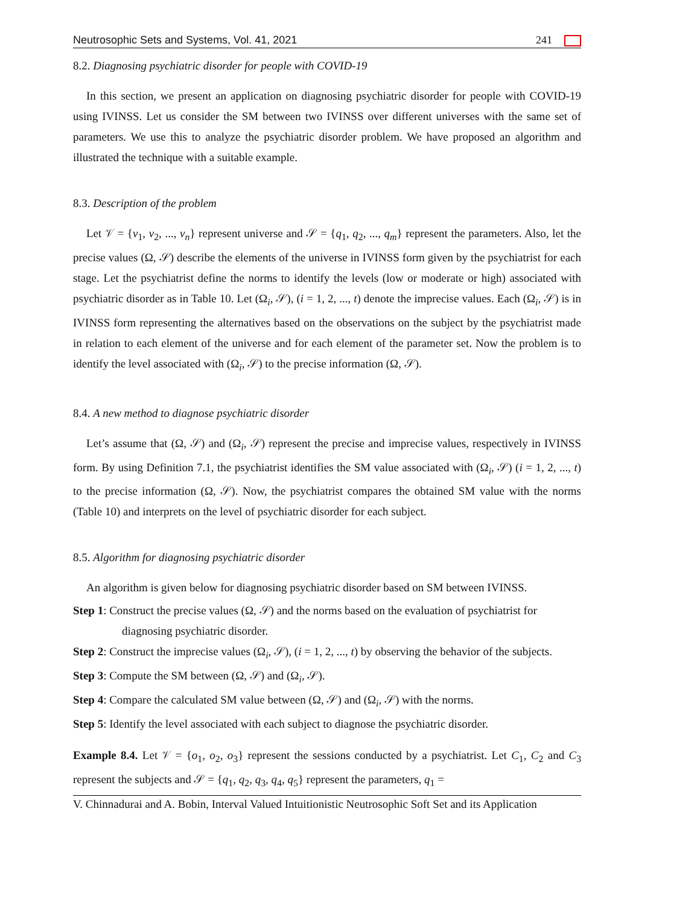Neutrosophic Sets and Systems, Vol. 41, 2021 241
8.2. Diagnosing psychiatric disorder for people with COVID-19
In this section, we present an application on diagnosing psychiatric disorder for people with COVID-19 using IVINSS. Let us consider the SM between two IVINSS over different universes with the same set of parameters. We use this to analyze the psychiatric disorder problem. We have proposed an algorithm and illustrated the technique with a suitable example.
8.3. Description of the problem
Let 𝒱 = {v<sub>1</sub>, v<sub>2</sub>, ..., v<sub>n</sub>} represent universe and 𝒮 = {q<sub>1</sub>, q<sub>2</sub>, ..., q<sub>m</sub>} represent the parameters. Also, let the precise values (Ω, 𝒮) describe the elements of the universe in IVINSS form given by the psychiatrist for each stage. Let the psychiatrist define the norms to identify the levels (low or moderate or high) associated with psychiatric disorder as in Table 10. Let (Ω<sub>i</sub>, 𝒮), (i = 1, 2, ..., t) denote the imprecise values. Each (Ω<sub>i</sub>, 𝒮) is in IVINSS form representing the alternatives based on the observations on the subject by the psychiatrist made in relation to each element of the universe and for each element of the parameter set. Now the problem is to identify the level associated with (Ω<sub>i</sub>, 𝒮) to the precise information (Ω, 𝒮).
8.4. A new method to diagnose psychiatric disorder
Let’s assume that (Ω, 𝒮) and (Ω<sub>i</sub>, 𝒮) represent the precise and imprecise values, respectively in IVINSS form. By using Definition 7.1, the psychiatrist identifies the SM value associated with (Ω<sub>i</sub>, 𝒮) (i = 1, 2, ..., t) to the precise information (Ω, 𝒮). Now, the psychiatrist compares the obtained SM value with the norms (Table 10) and interprets on the level of psychiatric disorder for each subject.
8.5. Algorithm for diagnosing psychiatric disorder
An algorithm is given below for diagnosing psychiatric disorder based on SM between IVINSS.
Step 1: Construct the precise values (Ω, 𝒮) and the norms based on the evaluation of psychiatrist for diagnosing psychiatric disorder.
Step 2: Construct the imprecise values (Ω<sub>i</sub>, 𝒮), (i = 1, 2, ..., t) by observing the behavior of the subjects.
Step 3: Compute the SM between (Ω, 𝒮) and (Ω<sub>i</sub>, 𝒮).
Step 4: Compare the calculated SM value between (Ω, 𝒮) and (Ω<sub>i</sub>, 𝒮) with the norms.
Step 5: Identify the level associated with each subject to diagnose the psychiatric disorder.
Example 8.4. Let 𝒱 = {o<sub>1</sub>, o<sub>2</sub>, o<sub>3</sub>} represent the sessions conducted by a psychiatrist. Let C<sub>1</sub>, C<sub>2</sub> and C<sub>3</sub> represent the subjects and 𝒮 = {q<sub>1</sub>, q<sub>2</sub>, q<sub>3</sub>, q<sub>4</sub>, q<sub>5</sub>} represent the parameters, q<sub>1</sub> =
V. Chinnadurai and A. Bobin, Interval Valued Intuitionistic Neutrosophic Soft Set and its Application